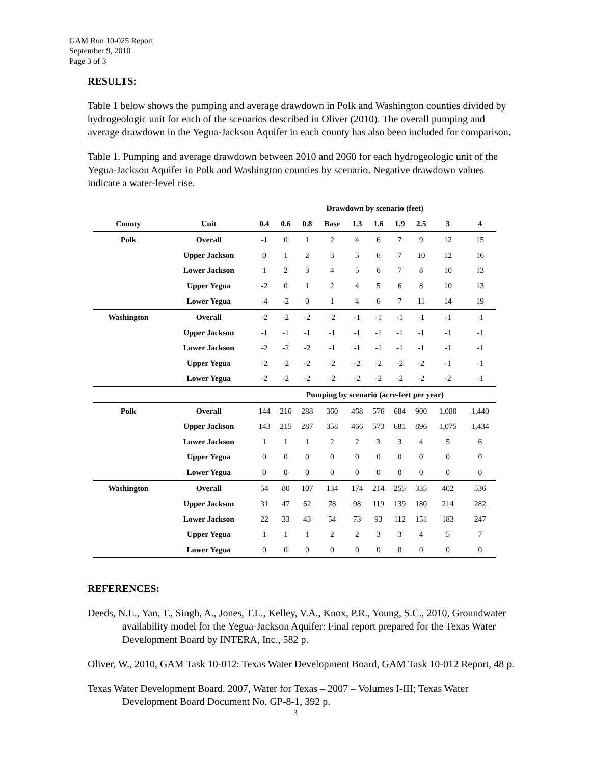GAM Run 10-025 Report
September 9, 2010
Page 3 of 3
RESULTS:
Table 1 below shows the pumping and average drawdown in Polk and Washington counties divided by hydrogeologic unit for each of the scenarios described in Oliver (2010). The overall pumping and average drawdown in the Yegua-Jackson Aquifer in each county has also been included for comparison.
Table 1. Pumping and average drawdown between 2010 and 2060 for each hydrogeologic unit of the Yegua-Jackson Aquifer in Polk and Washington counties by scenario. Negative drawdown values indicate a water-level rise.
| | | Drawdown by scenario (feet) | | | | | | | | | |
| --- | --- | --- | --- | --- | --- | --- | --- | --- | --- | --- | --- |
| County | Unit | 0.4 | 0.6 | 0.8 | Base | 1.3 | 1.6 | 1.9 | 2.5 | 3 | 4 |
| Polk | Overall | -1 | 0 | 1 | 2 | 4 | 6 | 7 | 9 | 12 | 15 |
| | Upper Jackson | 0 | 1 | 2 | 3 | 5 | 6 | 7 | 10 | 12 | 16 |
| | Lower Jackson | 1 | 2 | 3 | 4 | 5 | 6 | 7 | 8 | 10 | 13 |
| | Upper Yegua | -2 | 0 | 1 | 2 | 4 | 5 | 6 | 8 | 10 | 13 |
| | Lower Yegua | -4 | -2 | 0 | 1 | 4 | 6 | 7 | 11 | 14 | 19 |
| Washington | Overall | -2 | -2 | -2 | -2 | -1 | -1 | -1 | -1 | -1 | -1 |
| | Upper Jackson | -1 | -1 | -1 | -1 | -1 | -1 | -1 | -1 | -1 | -1 |
| | Lower Jackson | -2 | -2 | -2 | -1 | -1 | -1 | -1 | -1 | -1 | -1 |
| | Upper Yegua | -2 | -2 | -2 | -2 | -2 | -2 | -2 | -2 | -1 | -1 |
| | Lower Yegua | -2 | -2 | -2 | -2 | -2 | -2 | -2 | -2 | -2 | -1 |
| | | Pumping by scenario (acre-feet per year) | | | | | | | | | |
| Polk | Overall | 144 | 216 | 288 | 360 | 468 | 576 | 684 | 900 | 1,080 | 1,440 |
| | Upper Jackson | 143 | 215 | 287 | 358 | 466 | 573 | 681 | 896 | 1,075 | 1,434 |
| | Lower Jackson | 1 | 1 | 1 | 2 | 2 | 3 | 3 | 4 | 5 | 6 |
| | Upper Yegua | 0 | 0 | 0 | 0 | 0 | 0 | 0 | 0 | 0 | 0 |
| | Lower Yegua | 0 | 0 | 0 | 0 | 0 | 0 | 0 | 0 | 0 | 0 |
| Washington | Overall | 54 | 80 | 107 | 134 | 174 | 214 | 255 | 335 | 402 | 536 |
| | Upper Jackson | 31 | 47 | 62 | 78 | 98 | 119 | 139 | 180 | 214 | 282 |
| | Lower Jackson | 22 | 33 | 43 | 54 | 73 | 93 | 112 | 151 | 183 | 247 |
| | Upper Yegua | 1 | 1 | 1 | 2 | 2 | 3 | 3 | 4 | 5 | 7 |
| | Lower Yegua | 0 | 0 | 0 | 0 | 0 | 0 | 0 | 0 | 0 | 0 |
REFERENCES:
Deeds, N.E., Yan, T., Singh, A., Jones, T.L., Kelley, V.A., Knox, P.R., Young, S.C., 2010, Groundwater availability model for the Yegua-Jackson Aquifer: Final report prepared for the Texas Water Development Board by INTERA, Inc., 582 p.
Oliver, W., 2010, GAM Task 10-012: Texas Water Development Board, GAM Task 10-012 Report, 48 p.
Texas Water Development Board, 2007, Water for Texas – 2007 – Volumes I-III; Texas Water Development Board Document No. GP-8-1, 392 p.
3